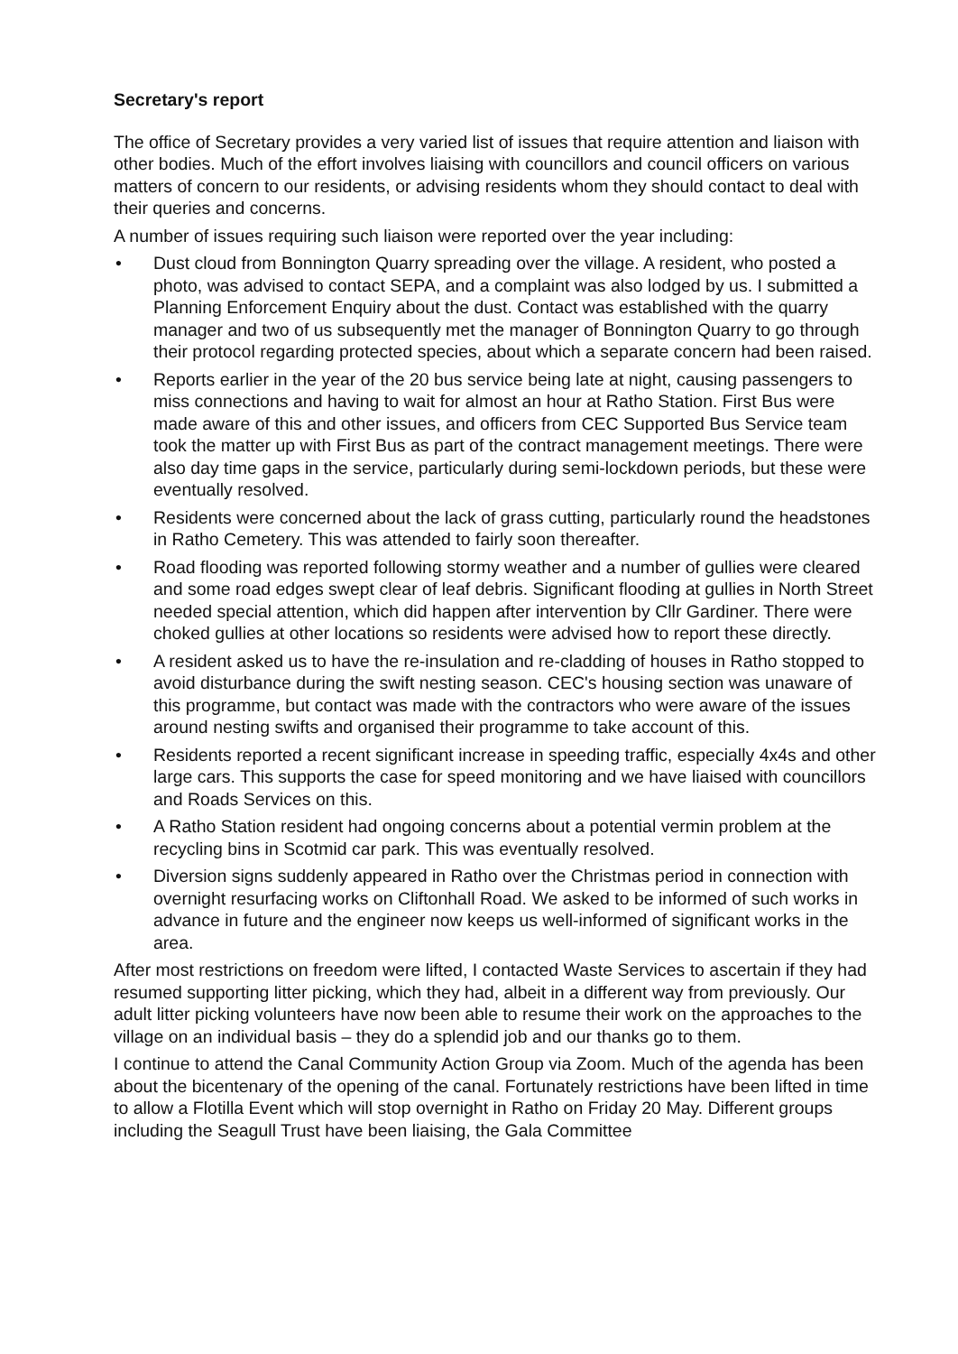Secretary's report
The office of Secretary provides a very varied list of issues that require attention and liaison with other bodies. Much of the effort involves liaising with councillors and council officers on various matters of concern to our residents, or advising residents whom they should contact to deal with their queries and concerns.
A number of issues requiring such liaison were reported over the year including:
• Dust cloud from Bonnington Quarry spreading over the village. A resident, who posted a photo, was advised to contact SEPA, and a complaint was also lodged by us. I submitted a Planning Enforcement Enquiry about the dust. Contact was established with the quarry manager and two of us subsequently met the manager of Bonnington Quarry to go through their protocol regarding protected species, about which a separate concern had been raised.
• Reports earlier in the year of the 20 bus service being late at night, causing passengers to miss connections and having to wait for almost an hour at Ratho Station. First Bus were made aware of this and other issues, and officers from CEC Supported Bus Service team took the matter up with First Bus as part of the contract management meetings. There were also day time gaps in the service, particularly during semi-lockdown periods, but these were eventually resolved.
• Residents were concerned about the lack of grass cutting, particularly round the headstones in Ratho Cemetery. This was attended to fairly soon thereafter.
• Road flooding was reported following stormy weather and a number of gullies were cleared and some road edges swept clear of leaf debris. Significant flooding at gullies in North Street needed special attention, which did happen after intervention by Cllr Gardiner. There were choked gullies at other locations so residents were advised how to report these directly.
• A resident asked us to have the re-insulation and re-cladding of houses in Ratho stopped to avoid disturbance during the swift nesting season. CEC's housing section was unaware of this programme, but contact was made with the contractors who were aware of the issues around nesting swifts and organised their programme to take account of this.
• Residents reported a recent significant increase in speeding traffic, especially 4x4s and other large cars. This supports the case for speed monitoring and we have liaised with councillors and Roads Services on this.
• A Ratho Station resident had ongoing concerns about a potential vermin problem at the recycling bins in Scotmid car park. This was eventually resolved.
• Diversion signs suddenly appeared in Ratho over the Christmas period in connection with overnight resurfacing works on Cliftonhall Road. We asked to be informed of such works in advance in future and the engineer now keeps us well-informed of significant works in the area.
After most restrictions on freedom were lifted, I contacted Waste Services to ascertain if they had resumed supporting litter picking, which they had, albeit in a different way from previously. Our adult litter picking volunteers have now been able to resume their work on the approaches to the village on an individual basis – they do a splendid job and our thanks go to them.
I continue to attend the Canal Community Action Group via Zoom. Much of the agenda has been about the bicentenary of the opening of the canal. Fortunately restrictions have been lifted in time to allow a Flotilla Event which will stop overnight in Ratho on Friday 20 May. Different groups including the Seagull Trust have been liaising, the Gala Committee